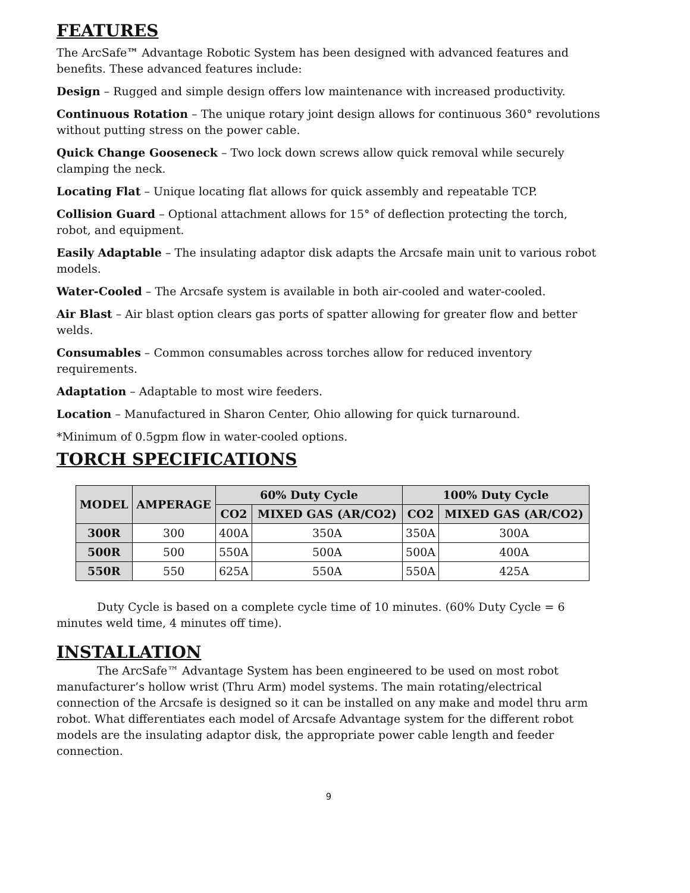FEATURES
The ArcSafe™ Advantage Robotic System has been designed with advanced features and benefits. These advanced features include:
Design – Rugged and simple design offers low maintenance with increased productivity.
Continuous Rotation – The unique rotary joint design allows for continuous 360° revolutions without putting stress on the power cable.
Quick Change Gooseneck – Two lock down screws allow quick removal while securely clamping the neck.
Locating Flat – Unique locating flat allows for quick assembly and repeatable TCP.
Collision Guard – Optional attachment allows for 15° of deflection protecting the torch, robot, and equipment.
Easily Adaptable – The insulating adaptor disk adapts the Arcsafe main unit to various robot models.
Water-Cooled – The Arcsafe system is available in both air-cooled and water-cooled.
Air Blast – Air blast option clears gas ports of spatter allowing for greater flow and better welds.
Consumables – Common consumables across torches allow for reduced inventory requirements.
Adaptation – Adaptable to most wire feeders.
Location – Manufactured in Sharon Center, Ohio allowing for quick turnaround.
*Minimum of 0.5gpm flow in water-cooled options.
TORCH SPECIFICATIONS
| MODEL | AMPERAGE | 60% Duty Cycle | | 100% Duty Cycle | |
| --- | --- | --- | --- | --- | --- |
| | | CO2 | MIXED GAS (AR/CO2) | CO2 | MIXED GAS (AR/CO2) |
| 300R | 300 | 400A | 350A | 350A | 300A |
| 500R | 500 | 550A | 500A | 500A | 400A |
| 550R | 550 | 625A | 550A | 550A | 425A |
Duty Cycle is based on a complete cycle time of 10 minutes. (60% Duty Cycle = 6 minutes weld time, 4 minutes off time).
INSTALLATION
The ArcSafe™ Advantage System has been engineered to be used on most robot manufacturer’s hollow wrist (Thru Arm) model systems. The main rotating/electrical connection of the Arcsafe is designed so it can be installed on any make and model thru arm robot. What differentiates each model of Arcsafe Advantage system for the different robot models are the insulating adaptor disk, the appropriate power cable length and feeder connection.
9